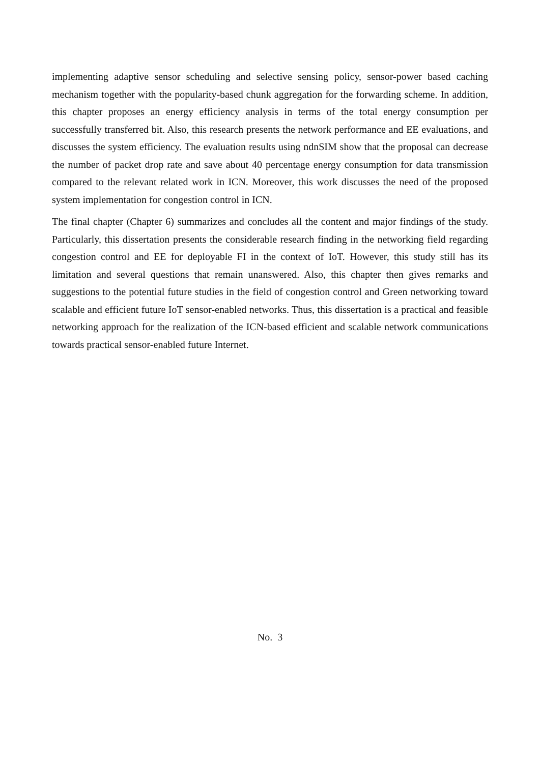implementing adaptive sensor scheduling and selective sensing policy, sensor-power based caching mechanism together with the popularity-based chunk aggregation for the forwarding scheme. In addition, this chapter proposes an energy efficiency analysis in terms of the total energy consumption per successfully transferred bit. Also, this research presents the network performance and EE evaluations, and discusses the system efficiency. The evaluation results using ndnSIM show that the proposal can decrease the number of packet drop rate and save about 40 percentage energy consumption for data transmission compared to the relevant related work in ICN. Moreover, this work discusses the need of the proposed system implementation for congestion control in ICN.
The final chapter (Chapter 6) summarizes and concludes all the content and major findings of the study. Particularly, this dissertation presents the considerable research finding in the networking field regarding congestion control and EE for deployable FI in the context of IoT. However, this study still has its limitation and several questions that remain unanswered. Also, this chapter then gives remarks and suggestions to the potential future studies in the field of congestion control and Green networking toward scalable and efficient future IoT sensor-enabled networks. Thus, this dissertation is a practical and feasible networking approach for the realization of the ICN-based efficient and scalable network communications towards practical sensor-enabled future Internet.
No. 3